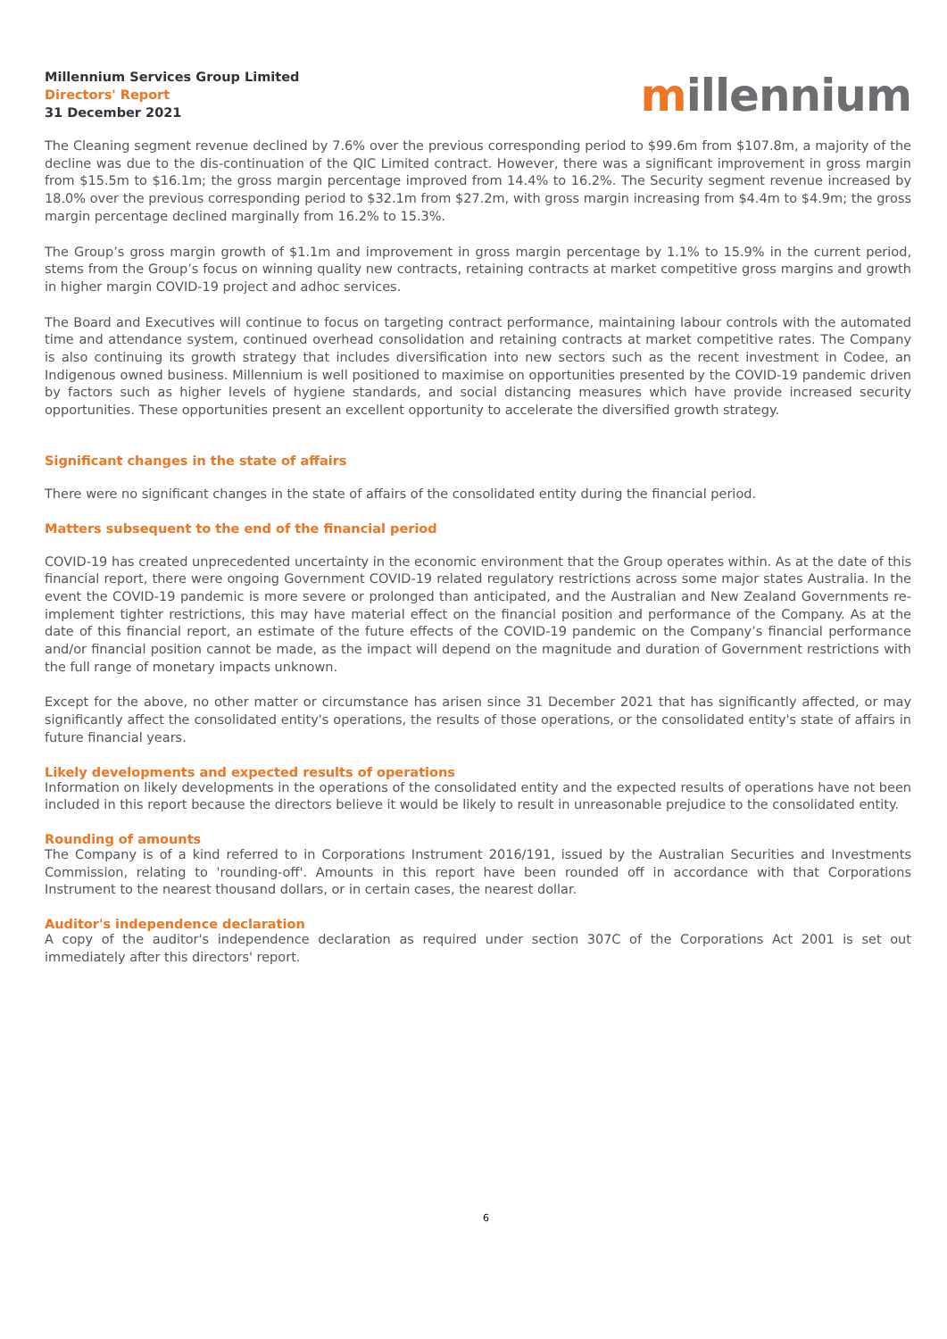Millennium Services Group Limited
Directors' Report
31 December 2021
millennium
The Cleaning segment revenue declined by 7.6% over the previous corresponding period to $99.6m from $107.8m, a majority of the decline was due to the dis-continuation of the QIC Limited contract. However, there was a significant improvement in gross margin from $15.5m to $16.1m; the gross margin percentage improved from 14.4% to 16.2%. The Security segment revenue increased by 18.0% over the previous corresponding period to $32.1m from $27.2m, with gross margin increasing from $4.4m to $4.9m; the gross margin percentage declined marginally from 16.2% to 15.3%.
The Group’s gross margin growth of $1.1m and improvement in gross margin percentage by 1.1% to 15.9% in the current period, stems from the Group’s focus on winning quality new contracts, retaining contracts at market competitive gross margins and growth in higher margin COVID-19 project and adhoc services.
The Board and Executives will continue to focus on targeting contract performance, maintaining labour controls with the automated time and attendance system, continued overhead consolidation and retaining contracts at market competitive rates. The Company is also continuing its growth strategy that includes diversification into new sectors such as the recent investment in Codee, an Indigenous owned business. Millennium is well positioned to maximise on opportunities presented by the COVID-19 pandemic driven by factors such as higher levels of hygiene standards, and social distancing measures which have provide increased security opportunities. These opportunities present an excellent opportunity to accelerate the diversified growth strategy.
Significant changes in the state of affairs
There were no significant changes in the state of affairs of the consolidated entity during the financial period.
Matters subsequent to the end of the financial period
COVID-19 has created unprecedented uncertainty in the economic environment that the Group operates within. As at the date of this financial report, there were ongoing Government COVID-19 related regulatory restrictions across some major states Australia. In the event the COVID-19 pandemic is more severe or prolonged than anticipated, and the Australian and New Zealand Governments re-implement tighter restrictions, this may have material effect on the financial position and performance of the Company. As at the date of this financial report, an estimate of the future effects of the COVID-19 pandemic on the Company’s financial performance and/or financial position cannot be made, as the impact will depend on the magnitude and duration of Government restrictions with the full range of monetary impacts unknown.
Except for the above, no other matter or circumstance has arisen since 31 December 2021 that has significantly affected, or may significantly affect the consolidated entity's operations, the results of those operations, or the consolidated entity's state of affairs in future financial years.
Likely developments and expected results of operations
Information on likely developments in the operations of the consolidated entity and the expected results of operations have not been included in this report because the directors believe it would be likely to result in unreasonable prejudice to the consolidated entity.
Rounding of amounts
The Company is of a kind referred to in Corporations Instrument 2016/191, issued by the Australian Securities and Investments Commission, relating to 'rounding-off'. Amounts in this report have been rounded off in accordance with that Corporations Instrument to the nearest thousand dollars, or in certain cases, the nearest dollar.
Auditor's independence declaration
A copy of the auditor's independence declaration as required under section 307C of the Corporations Act 2001 is set out immediately after this directors' report.
6